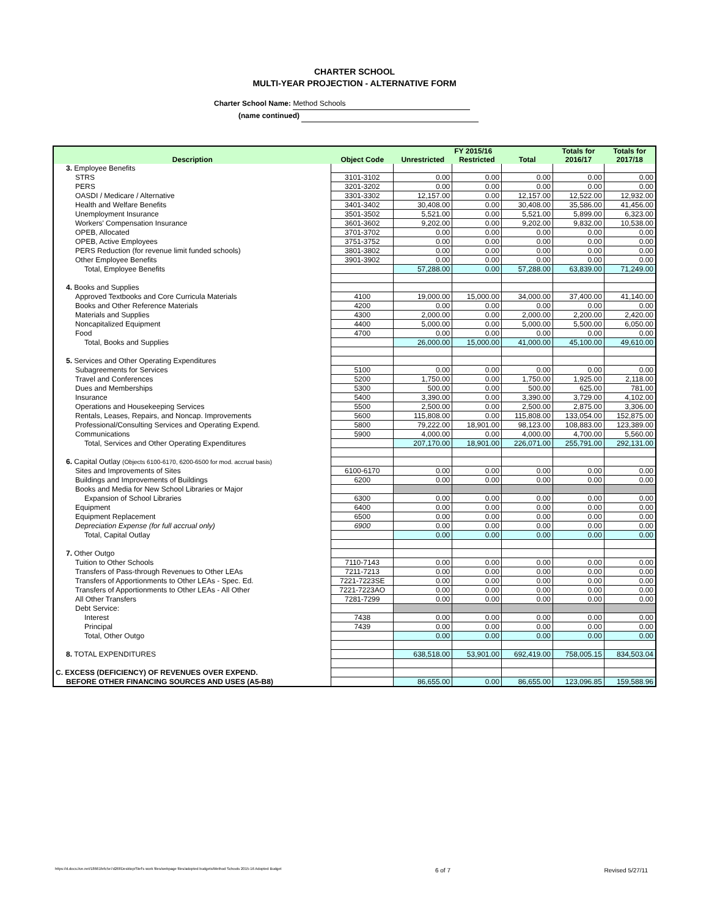CHARTER SCHOOL
MULTI-YEAR PROJECTION - ALTERNATIVE FORM
Charter School Name: Method Schools
(name continued)
| Description | Object Code | FY 2015/16 | | | Totals for | Totals for |
| --- | --- | --- | --- | --- | --- | --- |
| | | Unrestricted | Restricted | Total | 2016/17 | 2017/18 |
| 3. Employee Benefits | | | | | | |
| STRS | 3101-3102 | 0.00 | 0.00 | 0.00 | 0.00 | 0.00 |
| PERS | 3201-3202 | 0.00 | 0.00 | 0.00 | 0.00 | 0.00 |
| OASDI / Medicare / Alternative | 3301-3302 | 12,157.00 | 0.00 | 12,157.00 | 12,522.00 | 12,932.00 |
| Health and Welfare Benefits | 3401-3402 | 30,408.00 | 0.00 | 30,408.00 | 35,586.00 | 41,456.00 |
| Unemployment Insurance | 3501-3502 | 5,521.00 | 0.00 | 5,521.00 | 5,899.00 | 6,323.00 |
| Workers' Compensation Insurance | 3601-3602 | 9,202.00 | 0.00 | 9,202.00 | 9,832.00 | 10,538.00 |
| OPEB, Allocated | 3701-3702 | 0.00 | 0.00 | 0.00 | 0.00 | 0.00 |
| OPEB, Active Employees | 3751-3752 | 0.00 | 0.00 | 0.00 | 0.00 | 0.00 |
| PERS Reduction (for revenue limit funded schools) | 3801-3802 | 0.00 | 0.00 | 0.00 | 0.00 | 0.00 |
| Other Employee Benefits | 3901-3902 | 0.00 | 0.00 | 0.00 | 0.00 | 0.00 |
| Total, Employee Benefits | | 57,288.00 | 0.00 | 57,288.00 | 63,839.00 | 71,249.00 |
| 4. Books and Supplies | | | | | | |
| Approved Textbooks and Core Curricula Materials | 4100 | 19,000.00 | 15,000.00 | 34,000.00 | 37,400.00 | 41,140.00 |
| Books and Other Reference Materials | 4200 | 0.00 | 0.00 | 0.00 | 0.00 | 0.00 |
| Materials and Supplies | 4300 | 2,000.00 | 0.00 | 2,000.00 | 2,200.00 | 2,420.00 |
| Noncapitalized Equipment | 4400 | 5,000.00 | 0.00 | 5,000.00 | 5,500.00 | 6,050.00 |
| Food | 4700 | 0.00 | 0.00 | 0.00 | 0.00 | 0.00 |
| Total, Books and Supplies | | 26,000.00 | 15,000.00 | 41,000.00 | 45,100.00 | 49,610.00 |
| 5. Services and Other Operating Expenditures | | | | | | |
| Subagreements for Services | 5100 | 0.00 | 0.00 | 0.00 | 0.00 | 0.00 |
| Travel and Conferences | 5200 | 1,750.00 | 0.00 | 1,750.00 | 1,925.00 | 2,118.00 |
| Dues and Memberships | 5300 | 500.00 | 0.00 | 500.00 | 625.00 | 781.00 |
| Insurance | 5400 | 3,390.00 | 0.00 | 3,390.00 | 3,729.00 | 4,102.00 |
| Operations and Housekeeping Services | 5500 | 2,500.00 | 0.00 | 2,500.00 | 2,875.00 | 3,306.00 |
| Rentals, Leases, Repairs, and Noncap. Improvements | 5600 | 115,808.00 | 0.00 | 115,808.00 | 133,054.00 | 152,875.00 |
| Professional/Consulting Services and Operating Expend. | 5800 | 79,222.00 | 18,901.00 | 98,123.00 | 108,883.00 | 123,389.00 |
| Communications | 5900 | 4,000.00 | 0.00 | 4,000.00 | 4,700.00 | 5,560.00 |
| Total, Services and Other Operating Expenditures | | 207,170.00 | 18,901.00 | 226,071.00 | 255,791.00 | 292,131.00 |
| 6. Capital Outlay (Objects 6100-6170, 6200-6500 for mod. accrual basis) | | | | | | |
| Sites and Improvements of Sites | 6100-6170 | 0.00 | 0.00 | 0.00 | 0.00 | 0.00 |
| Buildings and Improvements of Buildings | 6200 | 0.00 | 0.00 | 0.00 | 0.00 | 0.00 |
| Books and Media for New School Libraries or Major | | | | | | |
| Expansion of School Libraries | 6300 | 0.00 | 0.00 | 0.00 | 0.00 | 0.00 |
| Equipment | 6400 | 0.00 | 0.00 | 0.00 | 0.00 | 0.00 |
| Equipment Replacement | 6500 | 0.00 | 0.00 | 0.00 | 0.00 | 0.00 |
| Depreciation Expense (for full accrual only) | 6900 | 0.00 | 0.00 | 0.00 | 0.00 | 0.00 |
| Total, Capital Outlay | | 0.00 | 0.00 | 0.00 | 0.00 | 0.00 |
| 7. Other Outgo | | | | | | |
| Tuition to Other Schools | 7110-7143 | 0.00 | 0.00 | 0.00 | 0.00 | 0.00 |
| Transfers of Pass-through Revenues to Other LEAs | 7211-7213 | 0.00 | 0.00 | 0.00 | 0.00 | 0.00 |
| Transfers of Apportionments to Other LEAs - Spec. Ed. | 7221-7223SE | 0.00 | 0.00 | 0.00 | 0.00 | 0.00 |
| Transfers of Apportionments to Other LEAs - All Other | 7221-7223AO | 0.00 | 0.00 | 0.00 | 0.00 | 0.00 |
| All Other Transfers | 7281-7299 | 0.00 | 0.00 | 0.00 | 0.00 | 0.00 |
| Debt Service: | | | | | | |
| Interest | 7438 | 0.00 | 0.00 | 0.00 | 0.00 | 0.00 |
| Principal | 7439 | 0.00 | 0.00 | 0.00 | 0.00 | 0.00 |
| Total, Other Outgo | | 0.00 | 0.00 | 0.00 | 0.00 | 0.00 |
| 8. TOTAL EXPENDITURES | | 638,518.00 | 53,901.00 | 692,419.00 | 758,005.15 | 834,503.04 |
| C. EXCESS (DEFICIENCY) OF REVENUES OVER EXPEND. | | | | | | |
| BEFORE OTHER FINANCING SOURCES AND USES (A5-B8) | | 86,655.00 | 0.00 | 86,655.00 | 123,096.85 | 159,588.96 |
https://d.docs.live.net/18661fefc5e7d26f/Desktop/Stef's work files/webpage files/adopted budgets/Method Schools 2015-16 Adopted Budget 6 of 7 Revised 5/27/11